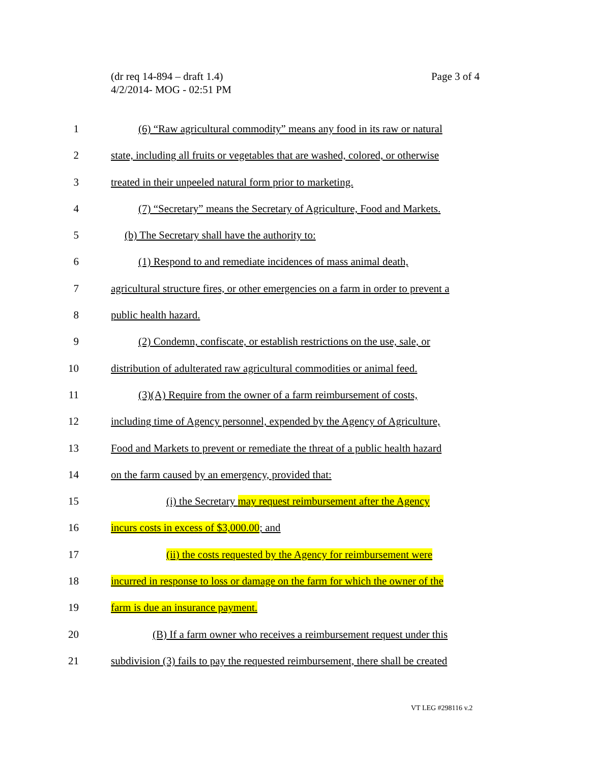(dr req 14-894 – draft 1.4)
4/2/2014- MOG - 02:51 PM
Page 3 of 4
1 (6) “Raw agricultural commodity” means any food in its raw or natural
2 state, including all fruits or vegetables that are washed, colored, or otherwise
3 treated in their unpeeled natural form prior to marketing.
4 (7) “Secretary” means the Secretary of Agriculture, Food and Markets.
5 (b) The Secretary shall have the authority to:
6 (1) Respond to and remediate incidences of mass animal death,
7 agricultural structure fires, or other emergencies on a farm in order to prevent a
8 public health hazard.
9 (2) Condemn, confiscate, or establish restrictions on the use, sale, or
10 distribution of adulterated raw agricultural commodities or animal feed.
11 (3)(A) Require from the owner of a farm reimbursement of costs,
12 including time of Agency personnel, expended by the Agency of Agriculture,
13 Food and Markets to prevent or remediate the threat of a public health hazard
14 on the farm caused by an emergency, provided that:
15 (i) the Secretary may request reimbursement after the Agency
16 incurs costs in excess of $3,000.00; and
17 (ii) the costs requested by the Agency for reimbursement were
18 incurred in response to loss or damage on the farm for which the owner of the
19 farm is due an insurance payment.
20 (B) If a farm owner who receives a reimbursement request under this
21 subdivision (3) fails to pay the requested reimbursement, there shall be created
VT LEG #298116 v.2